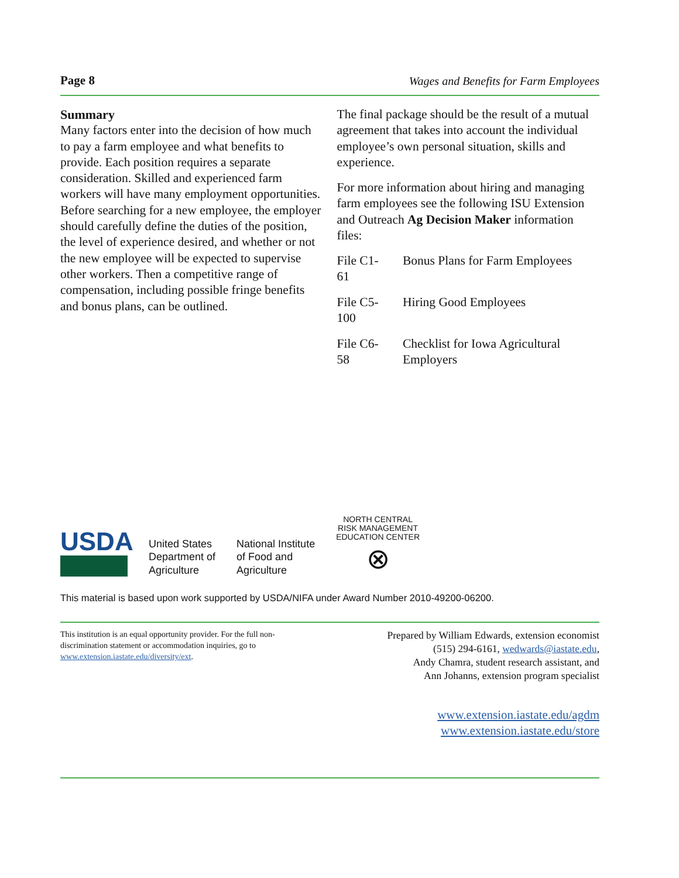Page 8 Wages and Benefits for Farm Employees
Summary
Many factors enter into the decision of how much to pay a farm employee and what benefits to provide. Each position requires a separate consideration. Skilled and experienced farm workers will have many employment opportunities. Before searching for a new employee, the employer should carefully define the duties of the position, the level of experience desired, and whether or not the new employee will be expected to supervise other workers. Then a competitive range of compensation, including possible fringe benefits and bonus plans, can be outlined.
The final package should be the result of a mutual agreement that takes into account the individual employee’s own personal situation, skills and experience.
For more information about hiring and managing farm employees see the following ISU Extension and Outreach Ag Decision Maker information files:
| File C1-61 | Bonus Plans for Farm Employees |
| File C5-100 | Hiring Good Employees |
| File C6-58 | Checklist for Iowa Agricultural Employers |
USDA
United States
Department of
Agriculture
National Institute
of Food and
Agriculture
NORTH CENTRAL
RISK MANAGEMENT
EDUCATION CENTER
⊗
This material is based upon work supported by USDA/NIFA under Award Number 2010-49200-06200.
This institution is an equal opportunity provider. For the full non-discrimination statement or accommodation inquiries, go to www.extension.iastate.edu/diversity/ext.
Prepared by William Edwards, extension economist
(515) 294-6161, wedwards@iastate.edu,
Andy Chamra, student research assistant, and
Ann Johanns, extension program specialist
www.extension.iastate.edu/agdm
www.extension.iastate.edu/store